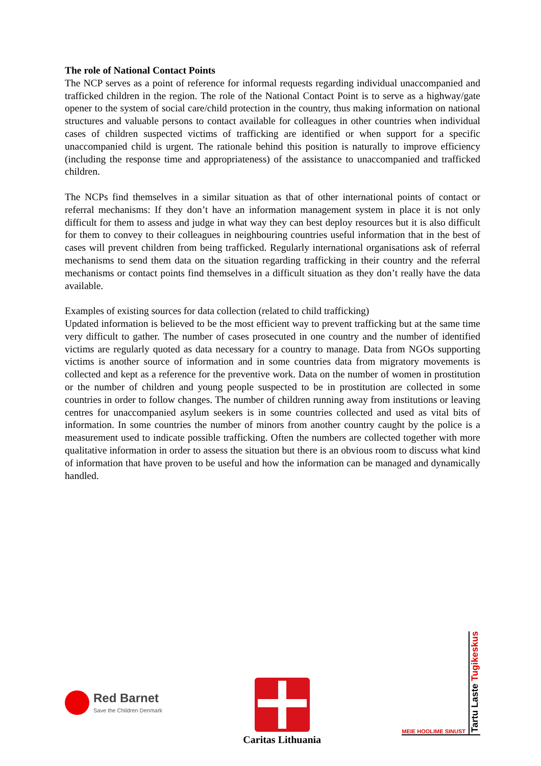The role of National Contact Points
The NCP serves as a point of reference for informal requests regarding individual unaccompanied and trafficked children in the region. The role of the National Contact Point is to serve as a highway/gate opener to the system of social care/child protection in the country, thus making information on national structures and valuable persons to contact available for colleagues in other countries when individual cases of children suspected victims of trafficking are identified or when support for a specific unaccompanied child is urgent. The rationale behind this position is naturally to improve efficiency (including the response time and appropriateness) of the assistance to unaccompanied and trafficked children.
The NCPs find themselves in a similar situation as that of other international points of contact or referral mechanisms: If they don’t have an information management system in place it is not only difficult for them to assess and judge in what way they can best deploy resources but it is also difficult for them to convey to their colleagues in neighbouring countries useful information that in the best of cases will prevent children from being trafficked. Regularly international organisations ask of referral mechanisms to send them data on the situation regarding trafficking in their country and the referral mechanisms or contact points find themselves in a difficult situation as they don’t really have the data available.
Examples of existing sources for data collection (related to child trafficking)
Updated information is believed to be the most efficient way to prevent trafficking but at the same time very difficult to gather. The number of cases prosecuted in one country and the number of identified victims are regularly quoted as data necessary for a country to manage. Data from NGOs supporting victims is another source of information and in some countries data from migratory movements is collected and kept as a reference for the preventive work. Data on the number of women in prostitution or the number of children and young people suspected to be in prostitution are collected in some countries in order to follow changes. The number of children running away from institutions or leaving centres for unaccompanied asylum seekers is in some countries collected and used as vital bits of information. In some countries the number of minors from another country caught by the police is a measurement used to indicate possible trafficking. Often the numbers are collected together with more qualitative information in order to assess the situation but there is an obvious room to discuss what kind of information that have proven to be useful and how the information can be managed and dynamically handled.
Red Barnet
Save the Children Denmark
Caritas Lithuania
MEIE HOOLIME SINUST Tartu Laste Tugikeskus